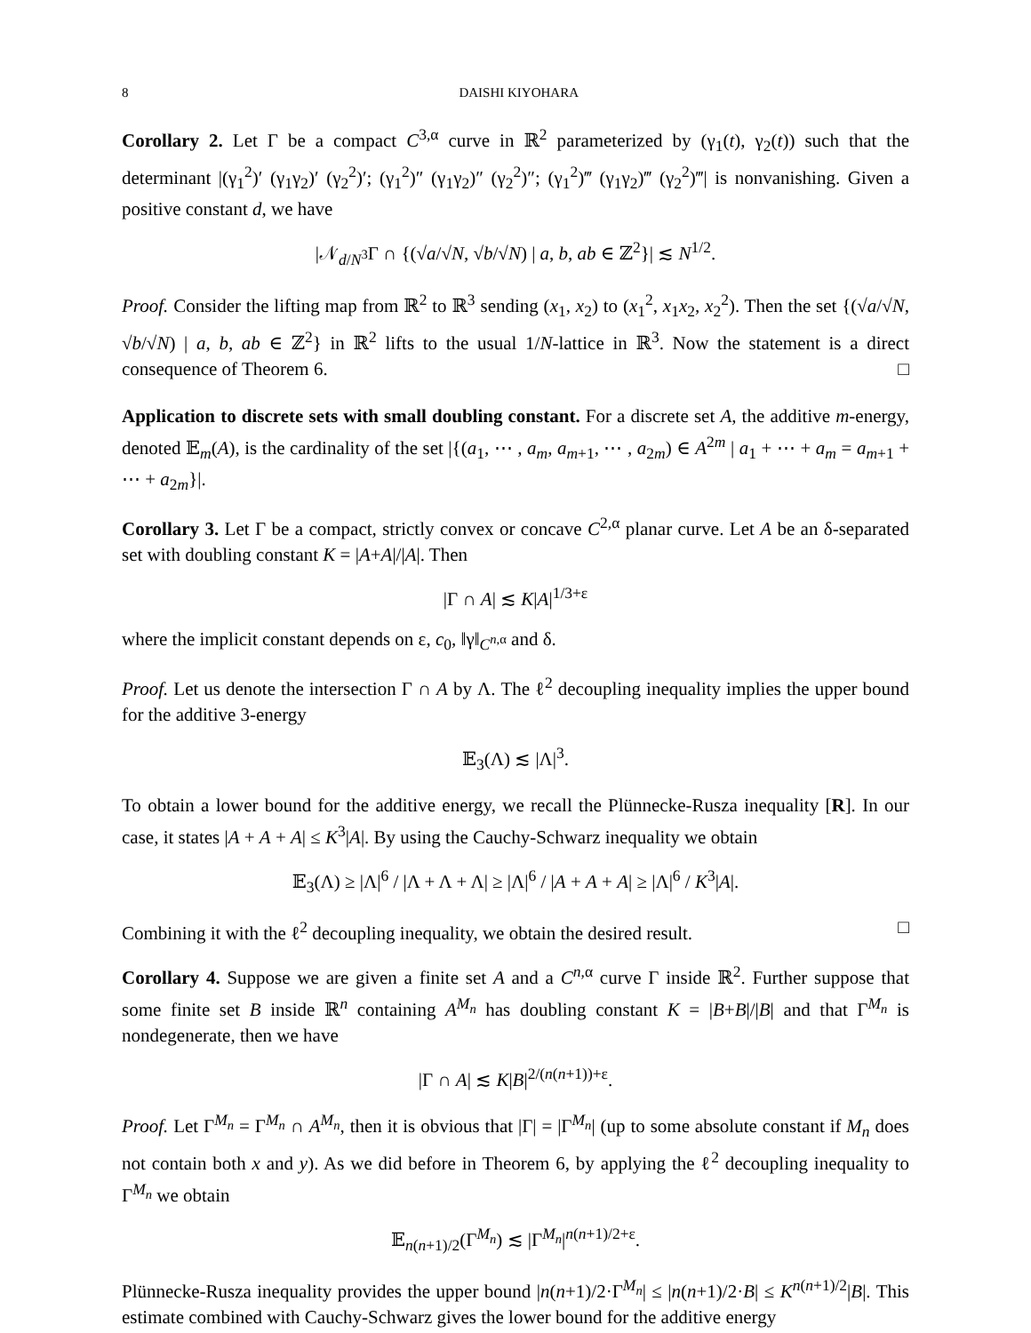8 DAISHI KIYOHARA
Corollary 2. Let Γ be a compact C<sup>3,α</sup> curve in ℝ<sup>2</sup> parameterized by (γ<sub>1</sub>(t), γ<sub>2</sub>(t)) such that the determinant |(γ<sub>1</sub><sup>2</sup>)′ (γ<sub>1</sub>γ<sub>2</sub>)′ (γ<sub>2</sub><sup>2</sup>)′; (γ<sub>1</sub><sup>2</sup>)″ (γ<sub>1</sub>γ<sub>2</sub>)″ (γ<sub>2</sub><sup>2</sup>)″; (γ<sub>1</sub><sup>2</sup>)‴ (γ<sub>1</sub>γ<sub>2</sub>)‴ (γ<sub>2</sub><sup>2</sup>)‴| is nonvanishing. Given a positive constant d, we have
|𝒩<sub>d/N<sup>3</sup></sub>Γ ∩ {(√a/√N, √b/√N) | a, b, ab ∈ ℤ<sup>2</sup>}| ≲ N<sup>1/2</sup>.
Proof. Consider the lifting map from ℝ<sup>2</sup> to ℝ<sup>3</sup> sending (x<sub>1</sub>, x<sub>2</sub>) to (x<sub>1</sub><sup>2</sup>, x<sub>1</sub>x<sub>2</sub>, x<sub>2</sub><sup>2</sup>). Then the set {(√a/√N, √b/√N) | a, b, ab ∈ ℤ<sup>2</sup>} in ℝ<sup>2</sup> lifts to the usual 1/N-lattice in ℝ<sup>3</sup>. Now the statement is a direct consequence of Theorem 6. □
Application to discrete sets with small doubling constant. For a discrete set A, the additive m-energy, denoted 𝔼<sub>m</sub>(A), is the cardinality of the set |{(a<sub>1</sub>, ⋯ , a<sub>m</sub>, a<sub>m+1</sub>, ⋯ , a<sub>2m</sub>) ∈ A<sup>2m</sup> | a<sub>1</sub> + ⋯ + a<sub>m</sub> = a<sub>m+1</sub> + ⋯ + a<sub>2m</sub>}|.
Corollary 3. Let Γ be a compact, strictly convex or concave C<sup>2,α</sup> planar curve. Let A be an δ-separated set with doubling constant K = |A+A|/|A|. Then
|Γ ∩ A| ≲ K|A|<sup>1/3+ε</sup>
where the implicit constant depends on ε, c<sub>0</sub>, ‖γ‖<sub>C<sup>n,α</sup></sub> and δ.
Proof. Let us denote the intersection Γ ∩ A by Λ. The ℓ<sup>2</sup> decoupling inequality implies the upper bound for the additive 3-energy
𝔼<sub>3</sub>(Λ) ≲ |Λ|<sup>3</sup>.
To obtain a lower bound for the additive energy, we recall the Plünnecke-Rusza inequality [R]. In our case, it states |A + A + A| ≤ K<sup>3</sup>|A|. By using the Cauchy-Schwarz inequality we obtain
𝔼<sub>3</sub>(Λ) ≥ |Λ|<sup>6</sup> / |Λ + Λ + Λ| ≥ |Λ|<sup>6</sup> / |A + A + A| ≥ |Λ|<sup>6</sup> / K<sup>3</sup>|A|.
Combining it with the ℓ<sup>2</sup> decoupling inequality, we obtain the desired result. □
Corollary 4. Suppose we are given a finite set A and a C<sup>n,α</sup> curve Γ inside ℝ<sup>2</sup>. Further suppose that some finite set B inside ℝ<sup>n</sup> containing A<sup>M<sub>n</sub></sup> has doubling constant K = |B+B|/|B| and that Γ<sup>M<sub>n</sub></sup> is nondegenerate, then we have
|Γ ∩ A| ≲ K|B|<sup>2/(n(n+1))+ε</sup>.
Proof. Let Γ<sup>M<sub>n</sub></sup> = Γ<sup>M<sub>n</sub></sup> ∩ A<sup>M<sub>n</sub></sup>, then it is obvious that |Γ| = |Γ<sup>M<sub>n</sub></sup>| (up to some absolute constant if M<sub>n</sub> does not contain both x and y). As we did before in Theorem 6, by applying the ℓ<sup>2</sup> decoupling inequality to Γ<sup>M<sub>n</sub></sup> we obtain
𝔼<sub>n(n+1)/2</sub>(Γ<sup>M<sub>n</sub></sup>) ≲ |Γ<sup>M<sub>n</sub></sup>|<sup>n(n+1)/2+ε</sup>.
Plünnecke-Rusza inequality provides the upper bound |n(n+1)/2·Γ<sup>M<sub>n</sub></sup>| ≤ |n(n+1)/2·B| ≤ K<sup>n(n+1)/2</sup>|B|. This estimate combined with Cauchy-Schwarz gives the lower bound for the additive energy